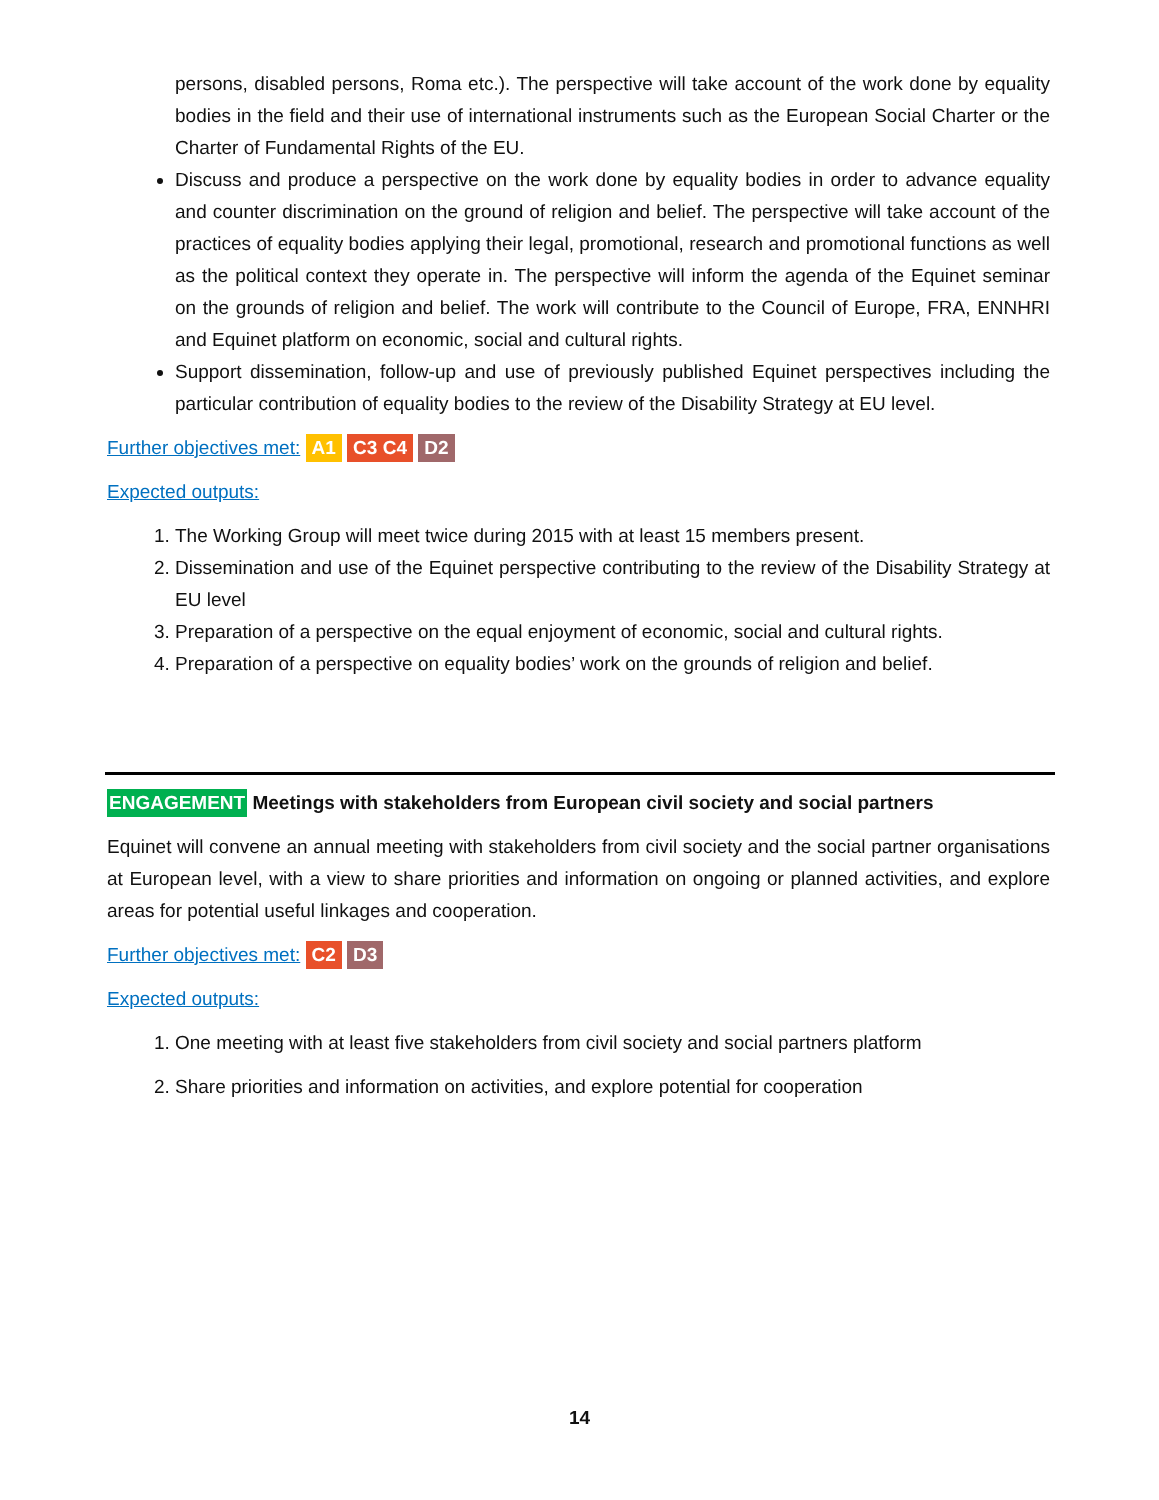persons, disabled persons, Roma etc.). The perspective will take account of the work done by equality bodies in the field and their use of international instruments such as the European Social Charter or the Charter of Fundamental Rights of the EU.
Discuss and produce a perspective on the work done by equality bodies in order to advance equality and counter discrimination on the ground of religion and belief. The perspective will take account of the practices of equality bodies applying their legal, promotional, research and promotional functions as well as the political context they operate in. The perspective will inform the agenda of the Equinet seminar on the grounds of religion and belief. The work will contribute to the Council of Europe, FRA, ENNHRI and Equinet platform on economic, social and cultural rights.
Support dissemination, follow-up and use of previously published Equinet perspectives including the particular contribution of equality bodies to the review of the Disability Strategy at EU level.
Further objectives met: A1 C3 C4 D2
Expected outputs:
1. The Working Group will meet twice during 2015 with at least 15 members present.
2. Dissemination and use of the Equinet perspective contributing to the review of the Disability Strategy at EU level
3. Preparation of a perspective on the equal enjoyment of economic, social and cultural rights.
4. Preparation of a perspective on equality bodies’ work on the grounds of religion and belief.
ENGAGEMENT Meetings with stakeholders from European civil society and social partners
Equinet will convene an annual meeting with stakeholders from civil society and the social partner organisations at European level, with a view to share priorities and information on ongoing or planned activities, and explore areas for potential useful linkages and cooperation.
Further objectives met: C2 D3
Expected outputs:
1. One meeting with at least five stakeholders from civil society and social partners platform
2. Share priorities and information on activities, and explore potential for cooperation
14